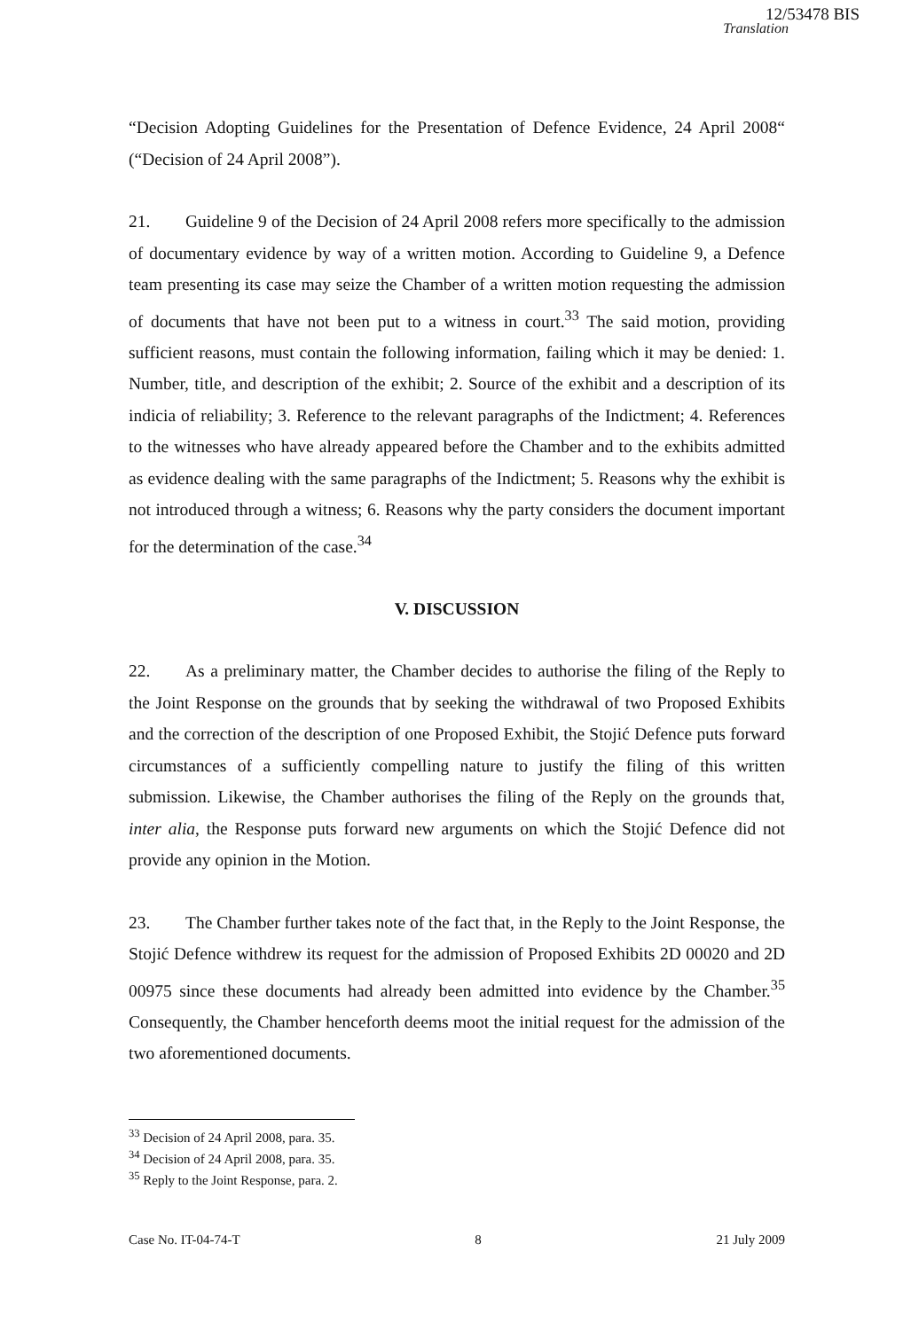12/53478 BIS
Translation
“Decision Adopting Guidelines for the Presentation of Defence Evidence, 24 April 2008“ (“Decision of 24 April 2008”).
21. Guideline 9 of the Decision of 24 April 2008 refers more specifically to the admission of documentary evidence by way of a written motion. According to Guideline 9, a Defence team presenting its case may seize the Chamber of a written motion requesting the admission of documents that have not been put to a witness in court.<sup>33</sup> The said motion, providing sufficient reasons, must contain the following information, failing which it may be denied: 1. Number, title, and description of the exhibit; 2. Source of the exhibit and a description of its indicia of reliability; 3. Reference to the relevant paragraphs of the Indictment; 4. References to the witnesses who have already appeared before the Chamber and to the exhibits admitted as evidence dealing with the same paragraphs of the Indictment; 5. Reasons why the exhibit is not introduced through a witness; 6. Reasons why the party considers the document important for the determination of the case.<sup>34</sup>
V. DISCUSSION
22. As a preliminary matter, the Chamber decides to authorise the filing of the Reply to the Joint Response on the grounds that by seeking the withdrawal of two Proposed Exhibits and the correction of the description of one Proposed Exhibit, the Stojić Defence puts forward circumstances of a sufficiently compelling nature to justify the filing of this written submission. Likewise, the Chamber authorises the filing of the Reply on the grounds that, inter alia, the Response puts forward new arguments on which the Stojić Defence did not provide any opinion in the Motion.
23. The Chamber further takes note of the fact that, in the Reply to the Joint Response, the Stojić Defence withdrew its request for the admission of Proposed Exhibits 2D 00020 and 2D 00975 since these documents had already been admitted into evidence by the Chamber.<sup>35</sup> Consequently, the Chamber henceforth deems moot the initial request for the admission of the two aforementioned documents.
<sup>33</sup> Decision of 24 April 2008, para. 35.
<sup>34</sup> Decision of 24 April 2008, para. 35.
<sup>35</sup> Reply to the Joint Response, para. 2.
Case No. IT-04-74-T 8 21 July 2009